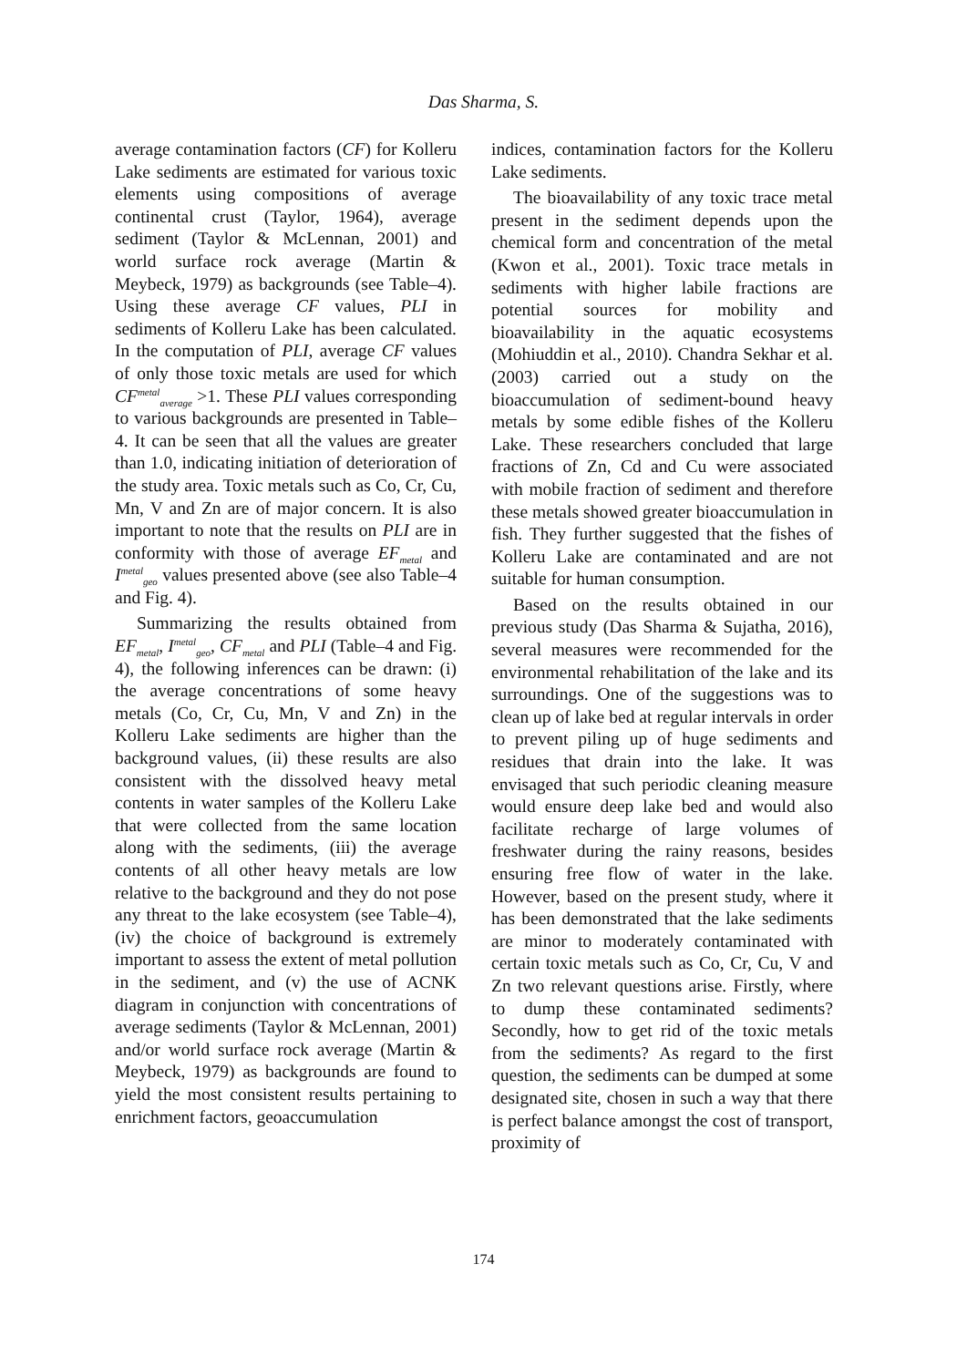Das Sharma, S.
average contamination factors (CF) for Kolleru Lake sediments are estimated for various toxic elements using compositions of average continental crust (Taylor, 1964), average sediment (Taylor & McLennan, 2001) and world surface rock average (Martin & Meybeck, 1979) as backgrounds (see Table–4). Using these average CF values, PLI in sediments of Kolleru Lake has been calculated. In the computation of PLI, average CF values of only those toxic metals are used for which CF<sup>metal</sup><sub>average</sub> >1. These PLI values corresponding to various backgrounds are presented in Table–4. It can be seen that all the values are greater than 1.0, indicating initiation of deterioration of the study area. Toxic metals such as Co, Cr, Cu, Mn, V and Zn are of major concern. It is also important to note that the results on PLI are in conformity with those of average EF<sub>metal</sub> and I<sup>metal</sup><sub>geo</sub> values presented above (see also Table–4 and Fig. 4).
Summarizing the results obtained from EF<sub>metal</sub>, I<sup>metal</sup><sub>geo</sub>, CF<sub>metal</sub> and PLI (Table–4 and Fig. 4), the following inferences can be drawn: (i) the average concentrations of some heavy metals (Co, Cr, Cu, Mn, V and Zn) in the Kolleru Lake sediments are higher than the background values, (ii) these results are also consistent with the dissolved heavy metal contents in water samples of the Kolleru Lake that were collected from the same location along with the sediments, (iii) the average contents of all other heavy metals are low relative to the background and they do not pose any threat to the lake ecosystem (see Table–4), (iv) the choice of background is extremely important to assess the extent of metal pollution in the sediment, and (v) the use of ACNK diagram in conjunction with concentrations of average sediments (Taylor & McLennan, 2001) and/or world surface rock average (Martin & Meybeck, 1979) as backgrounds are found to yield the most consistent results pertaining to enrichment factors, geoaccumulation
indices, contamination factors for the Kolleru Lake sediments.
The bioavailability of any toxic trace metal present in the sediment depends upon the chemical form and concentration of the metal (Kwon et al., 2001). Toxic trace metals in sediments with higher labile fractions are potential sources for mobility and bioavailability in the aquatic ecosystems (Mohiuddin et al., 2010). Chandra Sekhar et al. (2003) carried out a study on the bioaccumulation of sediment-bound heavy metals by some edible fishes of the Kolleru Lake. These researchers concluded that large fractions of Zn, Cd and Cu were associated with mobile fraction of sediment and therefore these metals showed greater bioaccumulation in fish. They further suggested that the fishes of Kolleru Lake are contaminated and are not suitable for human consumption.
Based on the results obtained in our previous study (Das Sharma & Sujatha, 2016), several measures were recommended for the environmental rehabilitation of the lake and its surroundings. One of the suggestions was to clean up of lake bed at regular intervals in order to prevent piling up of huge sediments and residues that drain into the lake. It was envisaged that such periodic cleaning measure would ensure deep lake bed and would also facilitate recharge of large volumes of freshwater during the rainy reasons, besides ensuring free flow of water in the lake. However, based on the present study, where it has been demonstrated that the lake sediments are minor to moderately contaminated with certain toxic metals such as Co, Cr, Cu, V and Zn two relevant questions arise. Firstly, where to dump these contaminated sediments? Secondly, how to get rid of the toxic metals from the sediments? As regard to the first question, the sediments can be dumped at some designated site, chosen in such a way that there is perfect balance amongst the cost of transport, proximity of
174